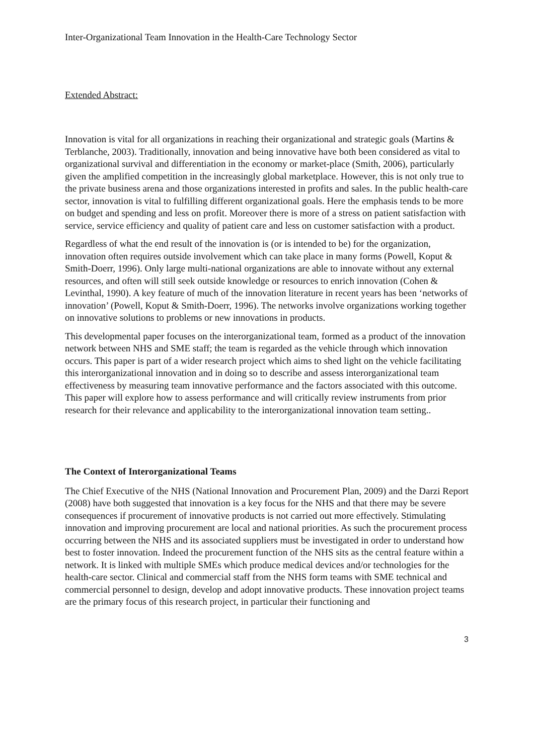Inter-Organizational Team Innovation in the Health-Care Technology Sector
Extended Abstract:
Innovation is vital for all organizations in reaching their organizational and strategic goals (Martins & Terblanche, 2003). Traditionally, innovation and being innovative have both been considered as vital to organizational survival and differentiation in the economy or market-place (Smith, 2006), particularly given the amplified competition in the increasingly global marketplace. However, this is not only true to the private business arena and those organizations interested in profits and sales. In the public health-care sector, innovation is vital to fulfilling different organizational goals. Here the emphasis tends to be more on budget and spending and less on profit. Moreover there is more of a stress on patient satisfaction with service, service efficiency and quality of patient care and less on customer satisfaction with a product.
Regardless of what the end result of the innovation is (or is intended to be) for the organization, innovation often requires outside involvement which can take place in many forms (Powell, Koput & Smith-Doerr, 1996). Only large multi-national organizations are able to innovate without any external resources, and often will still seek outside knowledge or resources to enrich innovation (Cohen & Levinthal, 1990). A key feature of much of the innovation literature in recent years has been ‘networks of innovation’ (Powell, Koput & Smith-Doerr, 1996). The networks involve organizations working together on innovative solutions to problems or new innovations in products.
This developmental paper focuses on the interorganizational team, formed as a product of the innovation network between NHS and SME staff; the team is regarded as the vehicle through which innovation occurs. This paper is part of a wider research project which aims to shed light on the vehicle facilitating this interorganizational innovation and in doing so to describe and assess interorganizational team effectiveness by measuring team innovative performance and the factors associated with this outcome. This paper will explore how to assess performance and will critically review instruments from prior research for their relevance and applicability to the interorganizational innovation team setting..
The Context of Interorganizational Teams
The Chief Executive of the NHS (National Innovation and Procurement Plan, 2009) and the Darzi Report (2008) have both suggested that innovation is a key focus for the NHS and that there may be severe consequences if procurement of innovative products is not carried out more effectively. Stimulating innovation and improving procurement are local and national priorities. As such the procurement process occurring between the NHS and its associated suppliers must be investigated in order to understand how best to foster innovation. Indeed the procurement function of the NHS sits as the central feature within a network. It is linked with multiple SMEs which produce medical devices and/or technologies for the health-care sector. Clinical and commercial staff from the NHS form teams with SME technical and commercial personnel to design, develop and adopt innovative products. These innovation project teams are the primary focus of this research project, in particular their functioning and
3